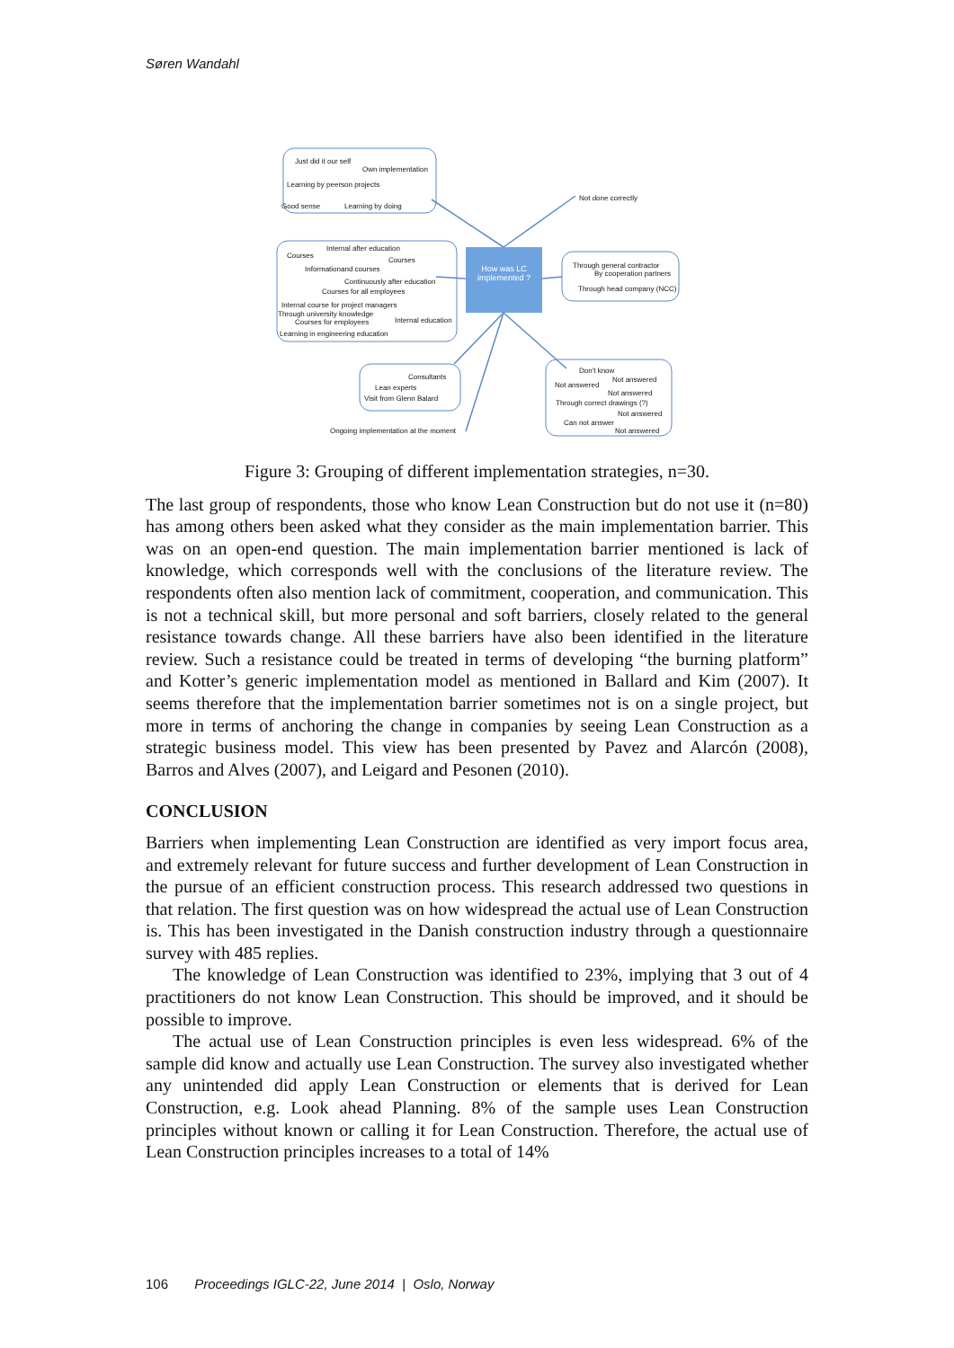Søren Wandahl
Just did it our self
Own implementation
Learning by peerson projects
Good sense Learning by doing
Not done correctly
Internal after education
Courses
Courses
Informationand courses
Continuously after education
Courses for all employees
Internal course for project managers
Through university knowledge
Courses for employees Internal education
Learning in engineering education
How was LC implemented ?
Through general contractor
By cooperation partners
Through head company (NCC)
Consultants
Lean experts
Visit from Glenn Balard
Ongoing implementation at the moment
Don't know
Not answered
Not answered
Not answered
Through correct drawings (?)
Not answered
Can not answer
Not answered
Figure 3: Grouping of different implementation strategies, n=30.
The last group of respondents, those who know Lean Construction but do not use it (n=80) has among others been asked what they consider as the main implementation barrier. This was on an open-end question. The main implementation barrier mentioned is lack of knowledge, which corresponds well with the conclusions of the literature review. The respondents often also mention lack of commitment, cooperation, and communication. This is not a technical skill, but more personal and soft barriers, closely related to the general resistance towards change. All these barriers have also been identified in the literature review. Such a resistance could be treated in terms of developing “the burning platform” and Kotter’s generic implementation model as mentioned in Ballard and Kim (2007). It seems therefore that the implementation barrier sometimes not is on a single project, but more in terms of anchoring the change in companies by seeing Lean Construction as a strategic business model. This view has been presented by Pavez and Alarcón (2008), Barros and Alves (2007), and Leigard and Pesonen (2010).
CONCLUSION
Barriers when implementing Lean Construction are identified as very import focus area, and extremely relevant for future success and further development of Lean Construction in the pursue of an efficient construction process. This research addressed two questions in that relation. The first question was on how widespread the actual use of Lean Construction is. This has been investigated in the Danish construction industry through a questionnaire survey with 485 replies.
The knowledge of Lean Construction was identified to 23%, implying that 3 out of 4 practitioners do not know Lean Construction. This should be improved, and it should be possible to improve.
The actual use of Lean Construction principles is even less widespread. 6% of the sample did know and actually use Lean Construction. The survey also investigated whether any unintended did apply Lean Construction or elements that is derived for Lean Construction, e.g. Look ahead Planning. 8% of the sample uses Lean Construction principles without known or calling it for Lean Construction. Therefore, the actual use of Lean Construction principles increases to a total of 14%
106 Proceedings IGLC-22, June 2014 | Oslo, Norway